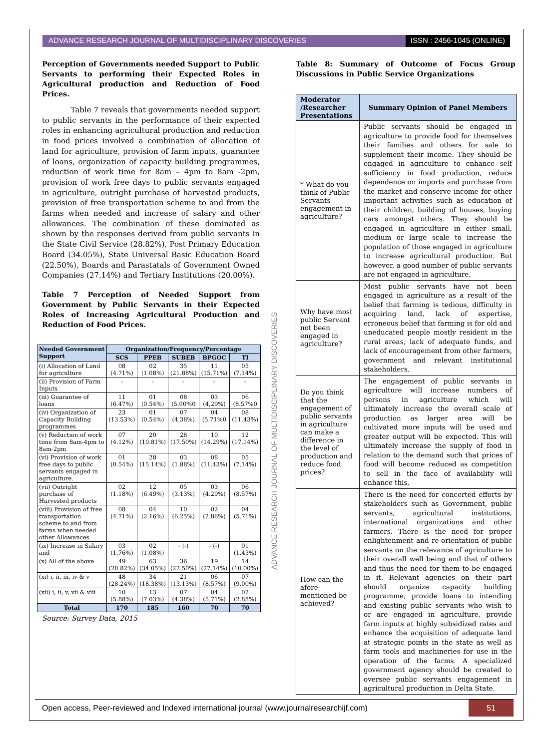ADVANCE RESEARCH JOURNAL OF MULTIDISCIPLINARY DISCOVERIES
ISSN : 2456-1045 (ONLINE)
Perception of Governments needed Support to Public Servants to performing their Expected Roles in Agricultural production and Reduction of Food Prices.
Table 7 reveals that governments needed support to public servants in the performance of their expected roles in enhancing agricultural production and reduction in food prices involved a combination of allocation of land for agriculture, provision of farm inputs, guarantee of loans, organization of capacity building programmes, reduction of work time for 8am – 4pm to 8am -2pm, provision of work free days to public servants engaged in agriculture, outright purchase of harvested products, provision of free transportation scheme to and from the farms when needed and increase of salary and other allowances. The combination of these dominated as shown by the responses derived from public servants in the State Civil Service (28.82%), Post Primary Education Board (34.05%), State Universal Basic Education Board (22.50%), Boards and Parastatals of Government Owned Companies (27.14%) and Tertiary Institutions (20.00%).
Table 7 Perception of Needed Support from Government by Public Servants in their Expected Roles of Increasing Agricultural Production and Reduction of Food Prices.
| Needed Government Support | Organization/Frequency/Percentage | | | | |
| --- | --- | --- | --- | --- | --- |
| | SCS | PPEB | SUBEB | BPGOC | TI |
| (i) Allocation of Land for agriculture | 08 (4.71%) | 02 (1.08%) | 35 (21.88%) | 11 (15.71%) | 05 (7.14%) |
| (ii) Provision of Farm Inputs | - | - | - | - | - |
| (iii) Guarantee of loans | 11 (6.47%) | 01 (0.54%) | 08 (5.00%0 | 03 (4,29%) | 06 (8.57%0 |
| (iv) Organization of Capacity Building programmes | 23 (13.53%) | 01 (0.54%) | 07 (4.38%) | 04 (5.71%0 | 08 (11.43%) |
| (v) Reduction of work time from 8am-4pm to 8am-2pm | 07 (4.12%) | 20 (10.81%) | 28 (17.50%) | 10 (14.29%) | 12 (17.14%) |
| (vi) Provision of work free days to public servants engaged in agriculture. | 01 (0.54%) | 28 (15.14%) | 03 (1.88%) | 08 (11.43%) | 05 (7.14%) |
| (vii) Outright purchase of Harvested products | 02 (1.18%) | 12 (6.49%) | 05 (3.13%) | 03 (4.29%) | 06 (8.57%) |
| (viii) Provision of free transportation scheme to and from farms when needed other Allowances | 08 (4.71%) | 04 (2.16%) | 10 (6.25%) | 02 (2.86%) | 04 (5.71%) |
| (ix) Increase in Salary and | 03 (1.76%) | 02 (1.08%) | - (-) | - (-) | 01 (1.43%) |
| (x) All of the above | 49 (28.82%) | 63 (34.05%) | 36 (22.50%) | 19 (27.14%) | 14 (10.00%) |
| (xi) i, ii, iii, iv & v | 48 (28.24%) | 34 (18.38%) | 21 (13.13%) | 06 (8.57%) | 07 (9.00%) |
| (xii) i, ii, v, vii & viii | 10 (5.88%) | 13 (7.03%) | 07 (4.38%) | 04 (5.71%) | 02 (2.88%) |
| Total | 170 | 185 | 160 | 70 | 70 |
Source: Survey Data, 2015
Table 8: Summary of Outcome of Focus Group Discussions in Public Service Organizations
| Moderator /Researcher Presentations | Summary Opinion of Panel Members |
| --- | --- |
| * What do you think of Public Servants engagement in agriculture? | Public servants should be engaged in agriculture to provide food for themselves their families and others for sale to supplement their income. They should be engaged in agriculture to enhance self sufficiency in food production, reduce dependence on imports and purchase from the market and conserve income for other important activities such as education of their children, building of houses, buying cars amongst others. They should be engaged in agriculture in either small, medium or large scale to increase the population of those engaged in agriculture to increase agricultural production. But however, a good number of public servants are not engaged in agriculture. |
| Why have most public Servant not been engaged in agriculture? | Most public servants have not been engaged in agriculture as a result of the belief that farming is tedious, difficulty in acquiring land, lack of expertise, erroneous belief that farming is for old and uneducated people mostly resident in the rural areas, lack of adequate funds, and lack of encouragement from other farmers, government and relevant institutional stakeholders. |
| Do you think that the engagement of public servants in agriculture can make a difference in the level of production and reduce food prices? | The engagement of public servants in agriculture will increase numbers of persons in agriculture which will ultimately increase the overall scale of production as larger area will be cultivated more inputs will be used and greater output will be expected. This will ultimately increase the supply of food in relation to the demand such that prices of food will become reduced as competition to sell in the face of availability will enhance this. |
| How can the afore-mentioned be achieved? | There is the need for concerted efforts by stakeholders such as Government, public servants, agricultural institutions, international organizations and other farmers. There is the need for proper enlightenment and re-orientation of public servants on the relevance of agriculture to their overall well being and that of others and thus the need for them to be engaged in it. Relevant agencies on their part should organize capacity building programme, provide loans to intending and existing public servants who wish to or are engaged in agriculture, provide farm inputs at highly subsidized rates and enhance the acquisition of adequate land at strategic points in the state as well as farm tools and machineries for use in the operation of the farms. A specialized government agency should be created to oversee public servants engagement in agricultural production in Delta State. |
ADVANCE RESEARCH JOURNAL OF MULTIDISCIPLINARY DISCOVERIES
Open access, Peer-reviewed and Indexed international journal (www.journalresearchijf.com)
51